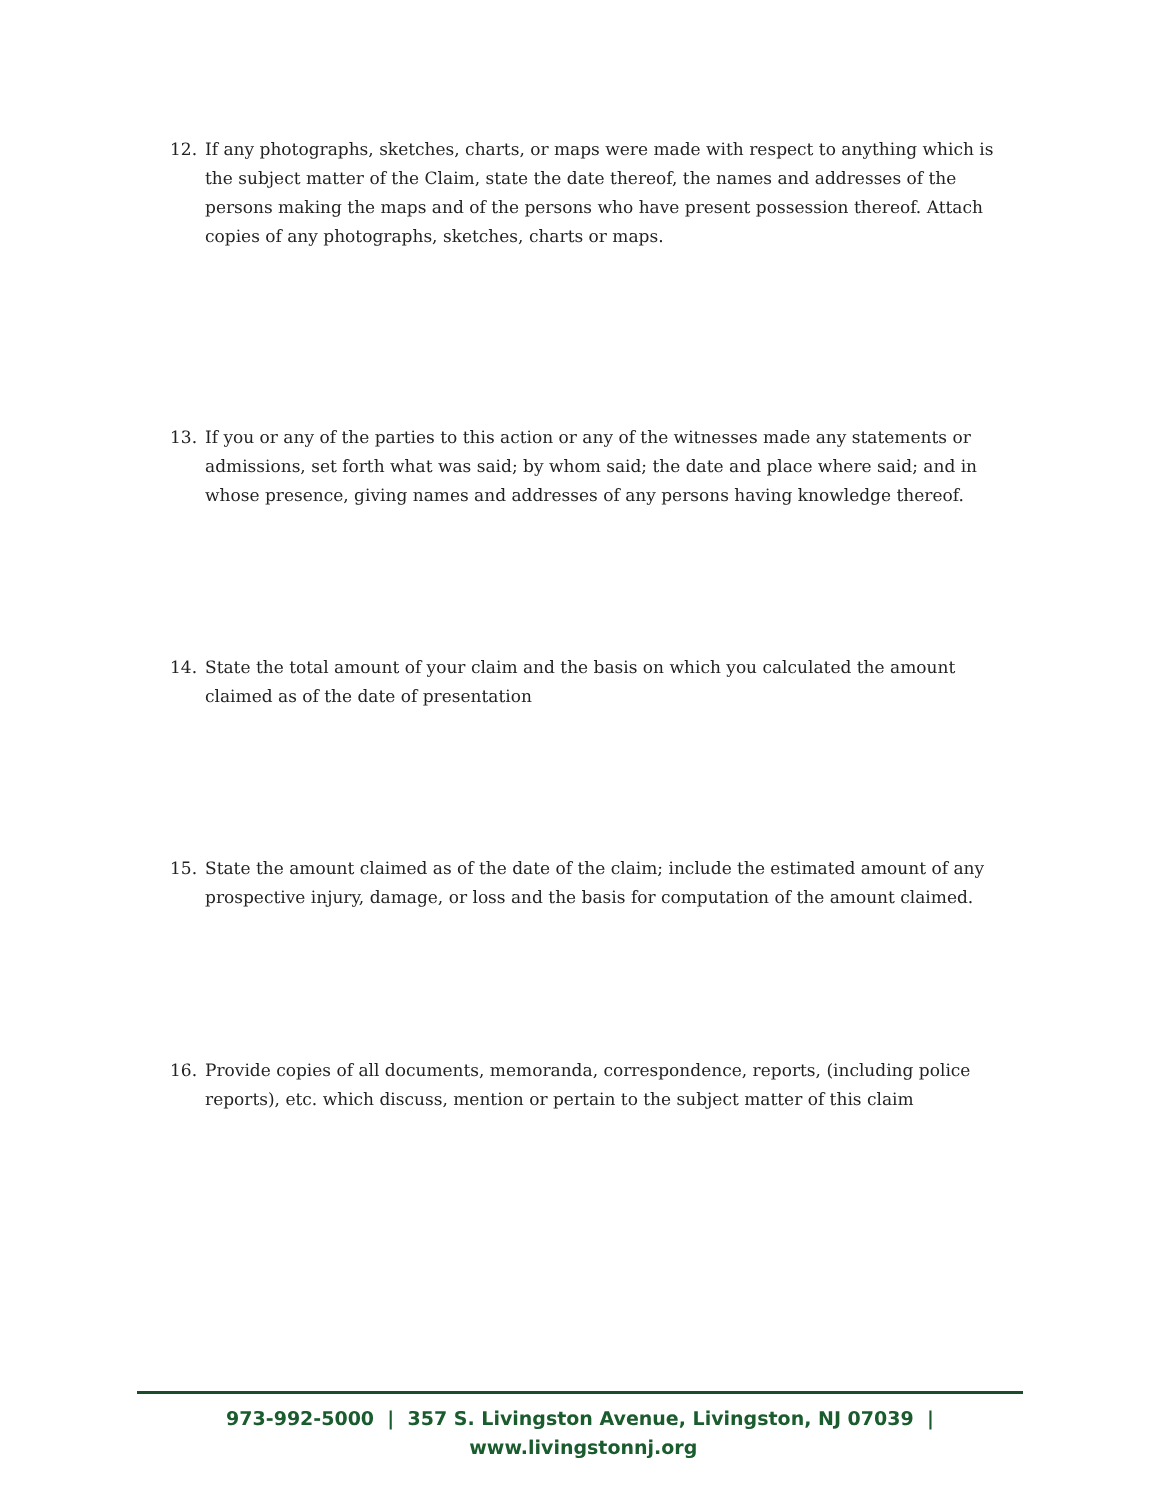12. If any photographs, sketches, charts, or maps were made with respect to anything which is the subject matter of the Claim, state the date thereof, the names and addresses of the persons making the maps and of the persons who have present possession thereof. Attach copies of any photographs, sketches, charts or maps.
13. If you or any of the parties to this action or any of the witnesses made any statements or admissions, set forth what was said; by whom said; the date and place where said; and in whose presence, giving names and addresses of any persons having knowledge thereof.
14. State the total amount of your claim and the basis on which you calculated the amount claimed as of the date of presentation
15. State the amount claimed as of the date of the claim; include the estimated amount of any prospective injury, damage, or loss and the basis for computation of the amount claimed.
16. Provide copies of all documents, memoranda, correspondence, reports, (including police reports), etc. which discuss, mention or pertain to the subject matter of this claim
973-992-5000 | 357 S. Livingston Avenue, Livingston, NJ 07039 | www.livingstonnj.org